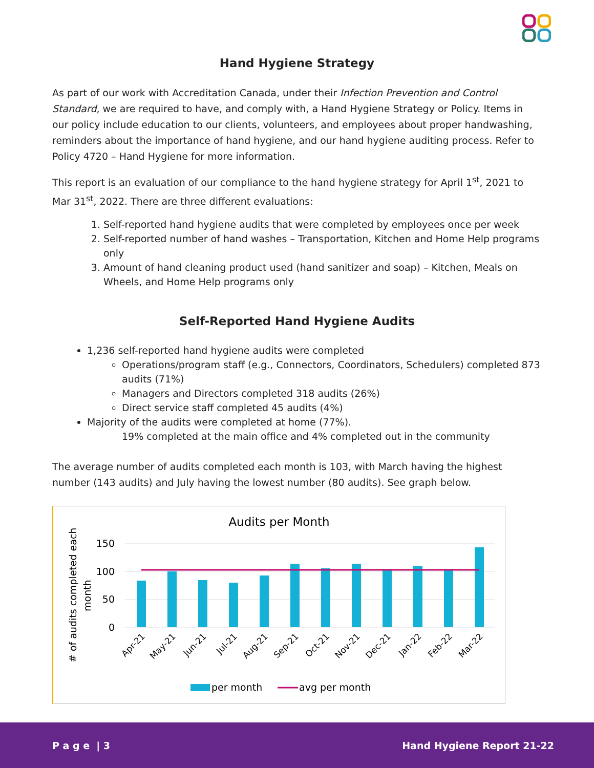Hand Hygiene Strategy
As part of our work with Accreditation Canada, under their Infection Prevention and Control Standard, we are required to have, and comply with, a Hand Hygiene Strategy or Policy. Items in our policy include education to our clients, volunteers, and employees about proper handwashing, reminders about the importance of hand hygiene, and our hand hygiene auditing process. Refer to Policy 4720 – Hand Hygiene for more information.
This report is an evaluation of our compliance to the hand hygiene strategy for April 1<sup>st</sup>, 2021 to Mar 31<sup>st</sup>, 2022. There are three different evaluations:
1. Self-reported hand hygiene audits that were completed by employees once per week
2. Self-reported number of hand washes – Transportation, Kitchen and Home Help programs only
3. Amount of hand cleaning product used (hand sanitizer and soap) – Kitchen, Meals on Wheels, and Home Help programs only
Self-Reported Hand Hygiene Audits
1,236 self-reported hand hygiene audits were completed
Operations/program staff (e.g., Connectors, Coordinators, Schedulers) completed 873 audits (71%)
Managers and Directors completed 318 audits (26%)
Direct service staff completed 45 audits (4%)
Majority of the audits were completed at home (77%).
19% completed at the main office and 4% completed out in the community
The average number of audits completed each month is 103, with March having the highest number (143 audits) and July having the lowest number (80 audits). See graph below.
Audits per Month
# of audits completed each
month
150
100
50
0
Apr-21
May-21
Jun-21
Jul-21
Aug-21
Sep-21
Oct-21
Nov-21
Dec-21
Jan-22
Feb-22
Mar-22
per month
avg per month
P a g e | 3 Hand Hygiene Report 21-22